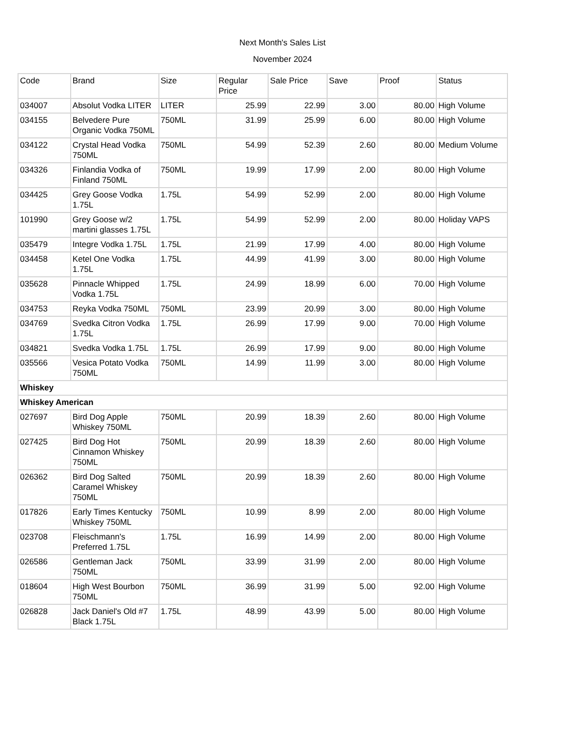Next Month's Sales List
November 2024
| Code | Brand | Size | Regular Price | Sale Price | Save | Proof | Status |
| --- | --- | --- | --- | --- | --- | --- | --- |
| 034007 | Absolut Vodka LITER | LITER | 25.99 | 22.99 | 3.00 | 80.00 | High Volume |
| 034155 | Belvedere Pure Organic Vodka 750ML | 750ML | 31.99 | 25.99 | 6.00 | 80.00 | High Volume |
| 034122 | Crystal Head Vodka 750ML | 750ML | 54.99 | 52.39 | 2.60 | 80.00 | Medium Volume |
| 034326 | Finlandia Vodka of Finland 750ML | 750ML | 19.99 | 17.99 | 2.00 | 80.00 | High Volume |
| 034425 | Grey Goose Vodka 1.75L | 1.75L | 54.99 | 52.99 | 2.00 | 80.00 | High Volume |
| 101990 | Grey Goose w/2 martini glasses 1.75L | 1.75L | 54.99 | 52.99 | 2.00 | 80.00 | Holiday VAPS |
| 035479 | Integre Vodka 1.75L | 1.75L | 21.99 | 17.99 | 4.00 | 80.00 | High Volume |
| 034458 | Ketel One Vodka 1.75L | 1.75L | 44.99 | 41.99 | 3.00 | 80.00 | High Volume |
| 035628 | Pinnacle Whipped Vodka 1.75L | 1.75L | 24.99 | 18.99 | 6.00 | 70.00 | High Volume |
| 034753 | Reyka Vodka 750ML | 750ML | 23.99 | 20.99 | 3.00 | 80.00 | High Volume |
| 034769 | Svedka Citron Vodka 1.75L | 1.75L | 26.99 | 17.99 | 9.00 | 70.00 | High Volume |
| 034821 | Svedka Vodka 1.75L | 1.75L | 26.99 | 17.99 | 9.00 | 80.00 | High Volume |
| 035566 | Vesica Potato Vodka 750ML | 750ML | 14.99 | 11.99 | 3.00 | 80.00 | High Volume |
| Whiskey | | | | | | | |
| Whiskey American | | | | | | | |
| 027697 | Bird Dog Apple Whiskey 750ML | 750ML | 20.99 | 18.39 | 2.60 | 80.00 | High Volume |
| 027425 | Bird Dog Hot Cinnamon Whiskey 750ML | 750ML | 20.99 | 18.39 | 2.60 | 80.00 | High Volume |
| 026362 | Bird Dog Salted Caramel Whiskey 750ML | 750ML | 20.99 | 18.39 | 2.60 | 80.00 | High Volume |
| 017826 | Early Times Kentucky Whiskey 750ML | 750ML | 10.99 | 8.99 | 2.00 | 80.00 | High Volume |
| 023708 | Fleischmann's Preferred 1.75L | 1.75L | 16.99 | 14.99 | 2.00 | 80.00 | High Volume |
| 026586 | Gentleman Jack 750ML | 750ML | 33.99 | 31.99 | 2.00 | 80.00 | High Volume |
| 018604 | High West Bourbon 750ML | 750ML | 36.99 | 31.99 | 5.00 | 92.00 | High Volume |
| 026828 | Jack Daniel's Old #7 Black 1.75L | 1.75L | 48.99 | 43.99 | 5.00 | 80.00 | High Volume |